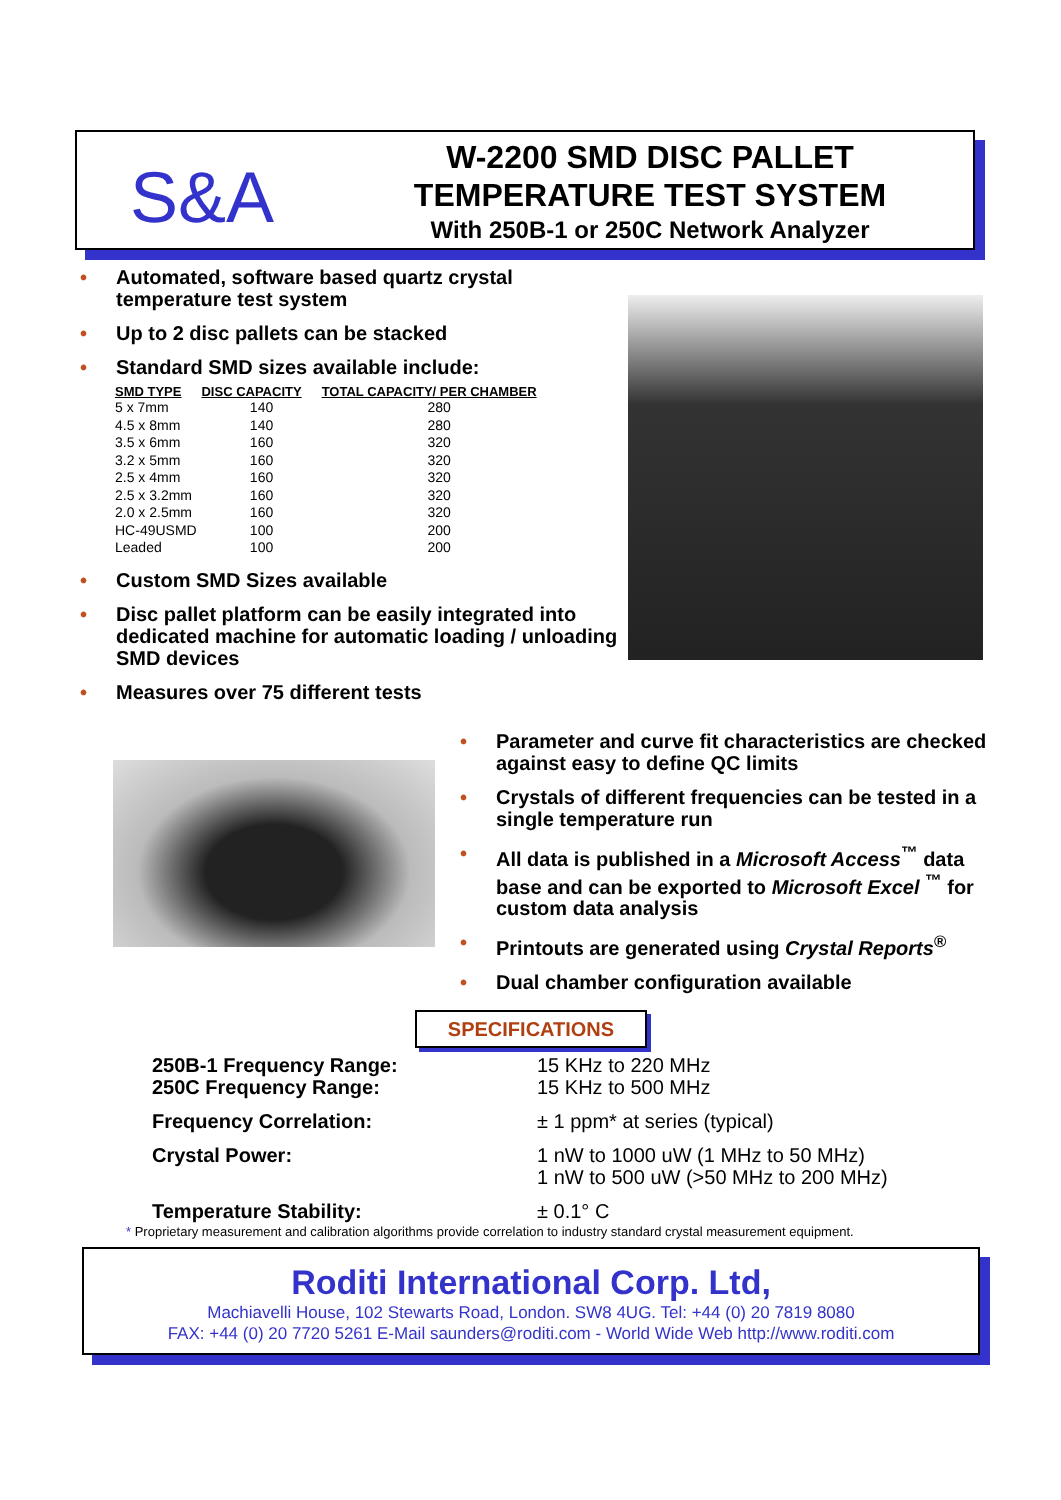S&A
W-2200 SMD DISC PALLET
TEMPERATURE TEST SYSTEM
With 250B-1 or 250C Network Analyzer
• Automated, software based quartz crystal temperature test system
• Up to 2 disc pallets can be stacked
• Standard SMD sizes available include:
| SMD TYPE | DISC CAPACITY | TOTAL CAPACITY/ PER CHAMBER |
| --- | --- | --- |
| 5 x 7mm | 140 | 280 |
| 4.5 x 8mm | 140 | 280 |
| 3.5 x 6mm | 160 | 320 |
| 3.2 x 5mm | 160 | 320 |
| 2.5 x 4mm | 160 | 320 |
| 2.5 x 3.2mm | 160 | 320 |
| 2.0 x 2.5mm | 160 | 320 |
| HC-49USMD | 100 | 200 |
| Leaded | 100 | 200 |
• Custom SMD Sizes available
• Disc pallet platform can be easily integrated into dedicated machine for automatic loading / unloading SMD devices
• Measures over 75 different tests
• Parameter and curve fit characteristics are checked against easy to define QC limits
• Crystals of different frequencies can be tested in a single temperature run
• All data is published in a Microsoft Access<sup>™</sup> data base and can be exported to Microsoft Excel <sup>™</sup> for custom data analysis
• Printouts are generated using Crystal Reports<sup>®</sup>
• Dual chamber configuration available
SPECIFICATIONS
250B-1 Frequency Range:
250C Frequency Range:
15 KHz to 220 MHz
15 KHz to 500 MHz
Frequency Correlation: ± 1 ppm* at series (typical)
Crystal Power: 1 nW to 1000 uW (1 MHz to 50 MHz)
1 nW to 500 uW (>50 MHz to 200 MHz)
Temperature Stability: ± 0.1° C
* Proprietary measurement and calibration algorithms provide correlation to industry standard crystal measurement equipment.
Roditi International Corp. Ltd,
Machiavelli House, 102 Stewarts Road, London. SW8 4UG. Tel: +44 (0) 20 7819 8080
FAX: +44 (0) 20 7720 5261 E-Mail saunders@roditi.com - World Wide Web http://www.roditi.com